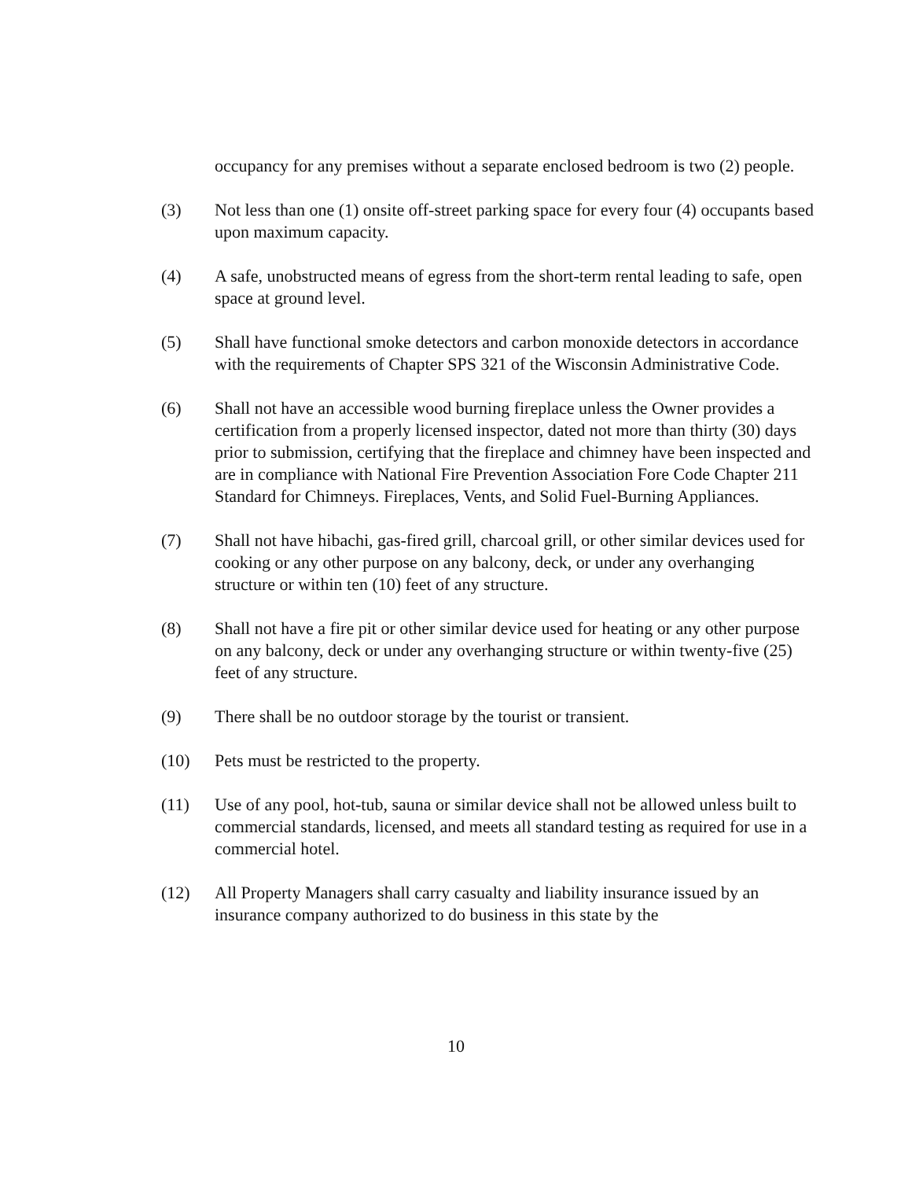occupancy for any premises without a separate enclosed bedroom is two (2) people.
(3) Not less than one (1) onsite off-street parking space for every four (4) occupants based upon maximum capacity.
(4) A safe, unobstructed means of egress from the short-term rental leading to safe, open space at ground level.
(5) Shall have functional smoke detectors and carbon monoxide detectors in accordance with the requirements of Chapter SPS 321 of the Wisconsin Administrative Code.
(6) Shall not have an accessible wood burning fireplace unless the Owner provides a certification from a properly licensed inspector, dated not more than thirty (30) days prior to submission, certifying that the fireplace and chimney have been inspected and are in compliance with National Fire Prevention Association Fore Code Chapter 211 Standard for Chimneys. Fireplaces, Vents, and Solid Fuel-Burning Appliances.
(7) Shall not have hibachi, gas-fired grill, charcoal grill, or other similar devices used for cooking or any other purpose on any balcony, deck, or under any overhanging structure or within ten (10) feet of any structure.
(8) Shall not have a fire pit or other similar device used for heating or any other purpose on any balcony, deck or under any overhanging structure or within twenty-five (25) feet of any structure.
(9) There shall be no outdoor storage by the tourist or transient.
(10) Pets must be restricted to the property.
(11) Use of any pool, hot-tub, sauna or similar device shall not be allowed unless built to commercial standards, licensed, and meets all standard testing as required for use in a commercial hotel.
(12) All Property Managers shall carry casualty and liability insurance issued by an insurance company authorized to do business in this state by the
10